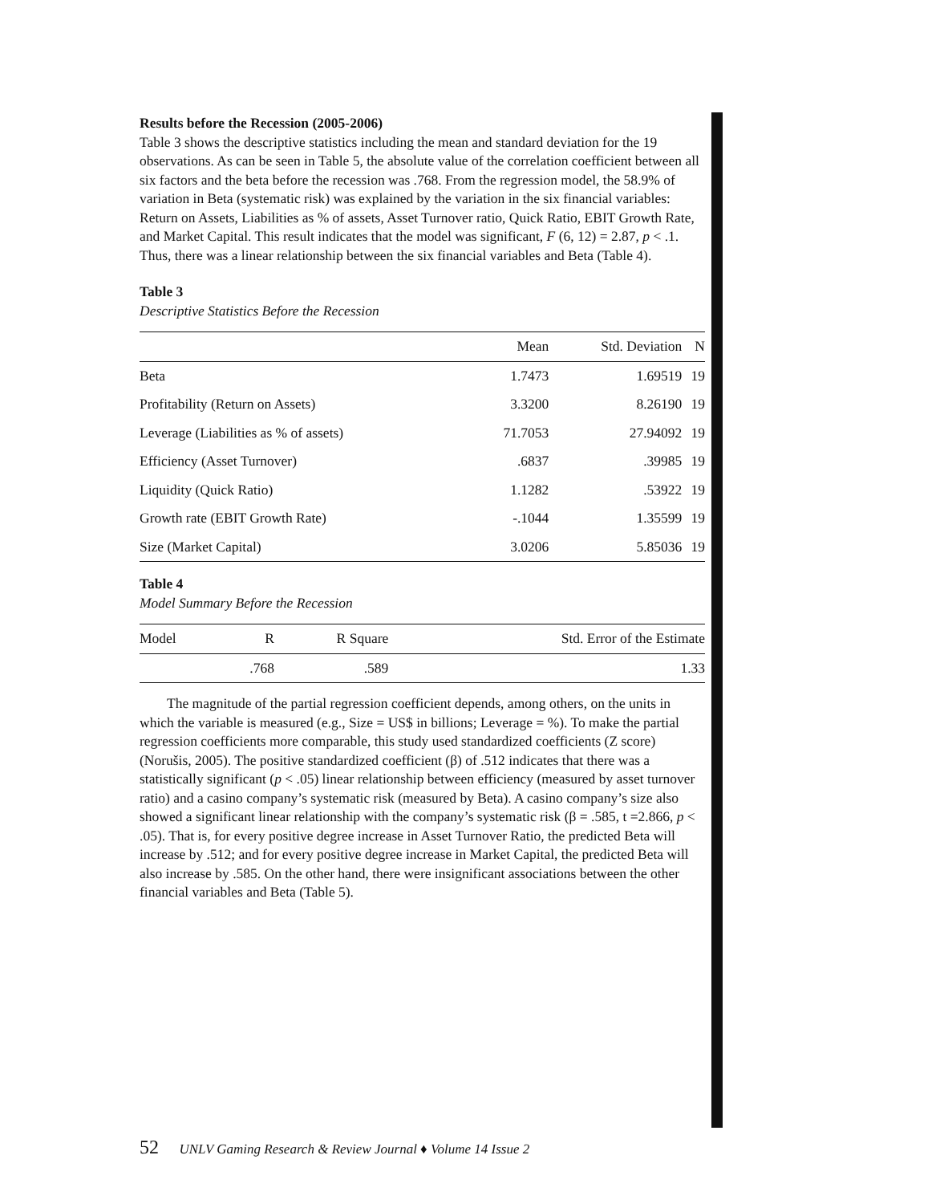Results before the Recession (2005-2006)
Table 3 shows the descriptive statistics including the mean and standard deviation for the 19 observations. As can be seen in Table 5, the absolute value of the correlation coefficient between all six factors and the beta before the recession was .768. From the regression model, the 58.9% of variation in Beta (systematic risk) was explained by the variation in the six financial variables: Return on Assets, Liabilities as % of assets, Asset Turnover ratio, Quick Ratio, EBIT Growth Rate, and Market Capital. This result indicates that the model was significant, F (6, 12) = 2.87, p < .1. Thus, there was a linear relationship between the six financial variables and Beta (Table 4).
Table 3
Descriptive Statistics Before the Recession
| | Mean | Std. Deviation | N |
| --- | --- | --- | --- |
| Beta | 1.7473 | 1.69519 | 19 |
| Profitability (Return on Assets) | 3.3200 | 8.26190 | 19 |
| Leverage (Liabilities as % of assets) | 71.7053 | 27.94092 | 19 |
| Efficiency (Asset Turnover) | .6837 | .39985 | 19 |
| Liquidity (Quick Ratio) | 1.1282 | .53922 | 19 |
| Growth rate (EBIT Growth Rate) | -.1044 | 1.35599 | 19 |
| Size (Market Capital) | 3.0206 | 5.85036 | 19 |
Table 4
Model Summary Before the Recession
| Model | R | R Square | Std. Error of the Estimate |
| --- | --- | --- | --- |
| | .768 | .589 | 1.33 |
The magnitude of the partial regression coefficient depends, among others, on the units in which the variable is measured (e.g., Size = US$ in billions; Leverage = %). To make the partial regression coefficients more comparable, this study used standardized coefficients (Z score) (Norušis, 2005). The positive standardized coefficient (β) of .512 indicates that there was a statistically significant (p < .05) linear relationship between efficiency (measured by asset turnover ratio) and a casino company’s systematic risk (measured by Beta). A casino company’s size also showed a significant linear relationship with the company’s systematic risk (β = .585, t =2.866, p < .05). That is, for every positive degree increase in Asset Turnover Ratio, the predicted Beta will increase by .512; and for every positive degree increase in Market Capital, the predicted Beta will also increase by .585. On the other hand, there were insignificant associations between the other financial variables and Beta (Table 5).
52 UNLV Gaming Research & Review Journal ♦ Volume 14 Issue 2